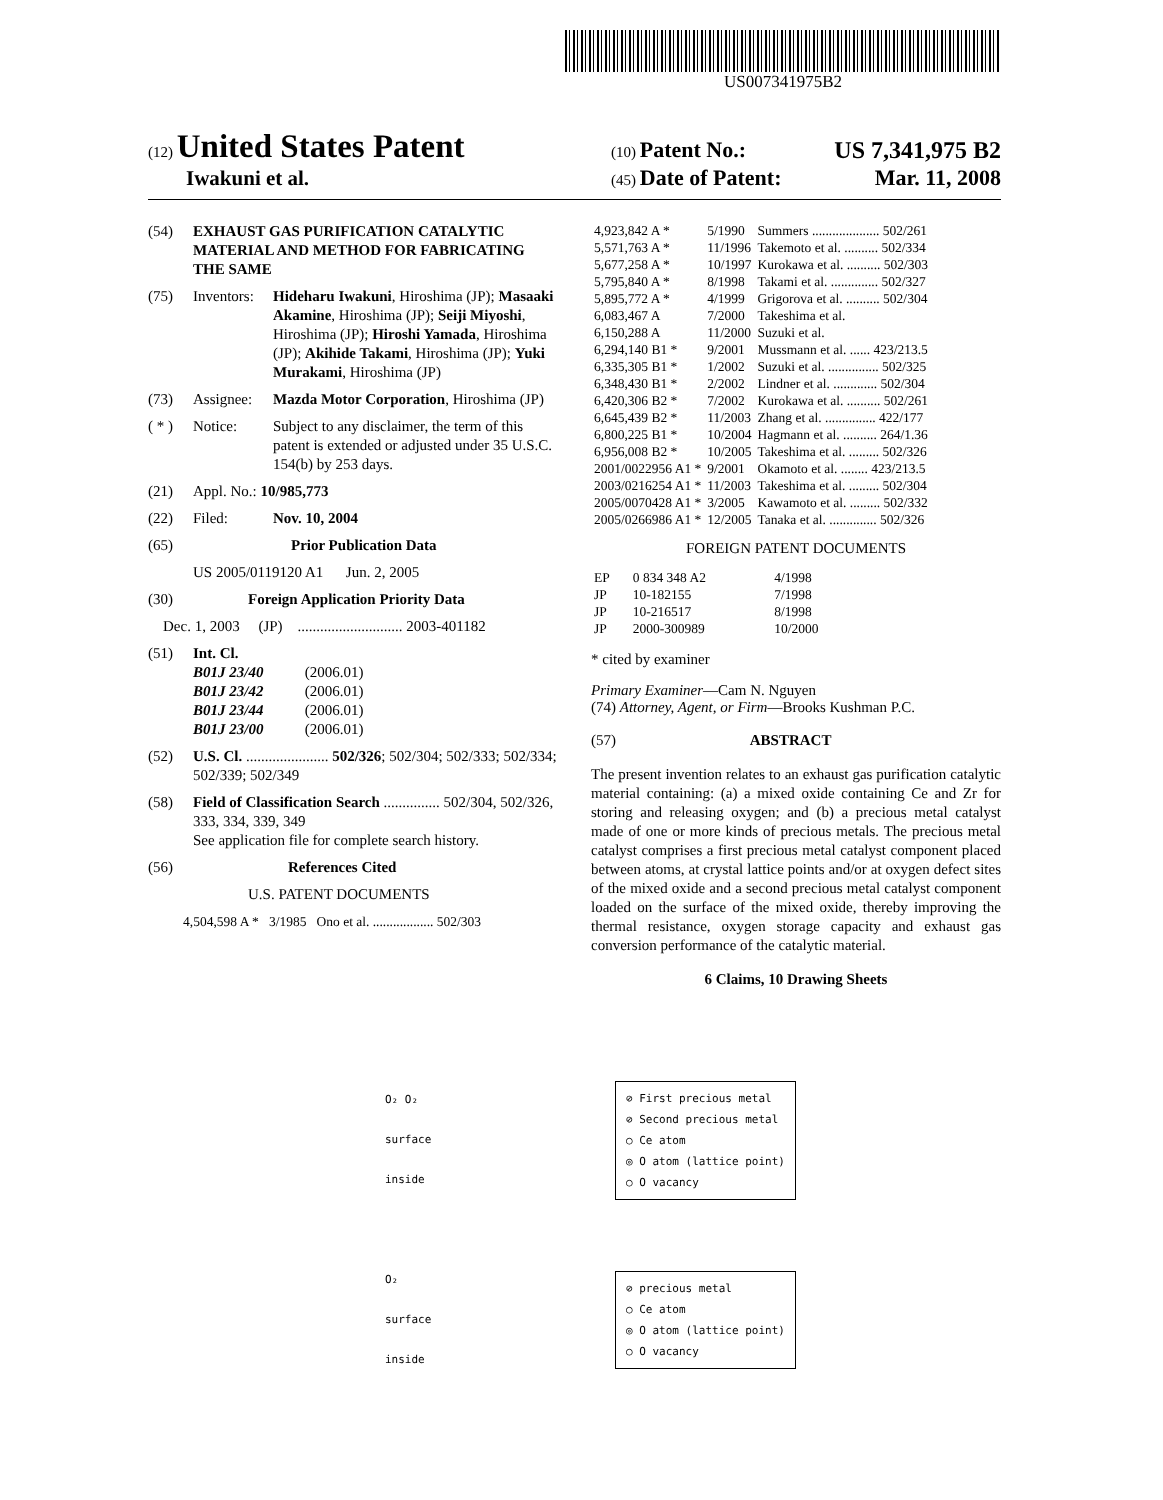US007341975B2
(12) United States Patent (10) Patent No.: US 7,341,975 B2
Iwakuni et al. (45) Date of Patent: Mar. 11, 2008
(54) EXHAUST GAS PURIFICATION CATALYTIC MATERIAL AND METHOD FOR FABRICATING THE SAME
(75) Inventors: Hideharu Iwakuni, Hiroshima (JP); Masaaki Akamine, Hiroshima (JP); Seiji Miyoshi, Hiroshima (JP); Hiroshi Yamada, Hiroshima (JP); Akihide Takami, Hiroshima (JP); Yuki Murakami, Hiroshima (JP)
(73) Assignee: Mazda Motor Corporation, Hiroshima (JP)
( * ) Notice: Subject to any disclaimer, the term of this patent is extended or adjusted under 35 U.S.C. 154(b) by 253 days.
(21) Appl. No.: 10/985,773
(22) Filed: Nov. 10, 2004
(65) Prior Publication Data
US 2005/0119120 A1 Jun. 2, 2005
(30) Foreign Application Priority Data
Dec. 1, 2003 (JP) ............................ 2003-401182
(51) Int. Cl.
B01J 23/40 (2006.01)
B01J 23/42 (2006.01)
B01J 23/44 (2006.01)
B01J 23/00 (2006.01)
(52) U.S. Cl. ...................... 502/326; 502/304; 502/333; 502/334; 502/339; 502/349
(58) Field of Classification Search ............... 502/304, 502/326, 333, 334, 339, 349
See application file for complete search history.
(56) References Cited
U.S. PATENT DOCUMENTS
4,504,598 A * 3/1985 Ono et al. .................. 502/303
| 4,923,842 A * | 5/1990 | Summers .................... 502/261 |
| 5,571,763 A * | 11/1996 | Takemoto et al. .......... 502/334 |
| 5,677,258 A * | 10/1997 | Kurokawa et al. .......... 502/303 |
| 5,795,840 A * | 8/1998 | Takami et al. .............. 502/327 |
| 5,895,772 A * | 4/1999 | Grigorova et al. .......... 502/304 |
| 6,083,467 A | 7/2000 | Takeshima et al. |
| 6,150,288 A | 11/2000 | Suzuki et al. |
| 6,294,140 B1 * | 9/2001 | Mussmann et al. ...... 423/213.5 |
| 6,335,305 B1 * | 1/2002 | Suzuki et al. ............... 502/325 |
| 6,348,430 B1 * | 2/2002 | Lindner et al. ............. 502/304 |
| 6,420,306 B2 * | 7/2002 | Kurokawa et al. .......... 502/261 |
| 6,645,439 B2 * | 11/2003 | Zhang et al. ............... 422/177 |
| 6,800,225 B1 * | 10/2004 | Hagmann et al. .......... 264/1.36 |
| 6,956,008 B2 * | 10/2005 | Takeshima et al. ......... 502/326 |
| 2001/0022956 A1 * | 9/2001 | Okamoto et al. ........ 423/213.5 |
| 2003/0216254 A1 * | 11/2003 | Takeshima et al. ......... 502/304 |
| 2005/0070428 A1 * | 3/2005 | Kawamoto et al. ......... 502/332 |
| 2005/0266986 A1 * | 12/2005 | Tanaka et al. .............. 502/326 |
FOREIGN PATENT DOCUMENTS
| EP | 0 834 348 A2 | 4/1998 |
| JP | 10-182155 | 7/1998 |
| JP | 10-216517 | 8/1998 |
| JP | 2000-300989 | 10/2000 |
* cited by examiner
Primary Examiner—Cam N. Nguyen
(74) Attorney, Agent, or Firm—Brooks Kushman P.C.
(57) ABSTRACT
The present invention relates to an exhaust gas purification catalytic material containing: (a) a mixed oxide containing Ce and Zr for storing and releasing oxygen; and (b) a precious metal catalyst made of one or more kinds of precious metals. The precious metal catalyst comprises a first precious metal catalyst component placed between atoms, at crystal lattice points and/or at oxygen defect sites of the mixed oxide and a second precious metal catalyst component loaded on the surface of the mixed oxide, thereby improving the thermal resistance, oxygen storage capacity and exhaust gas conversion performance of the catalytic material.
6 Claims, 10 Drawing Sheets
O₂ O₂
surface
inside
⊘ First precious metal
⊘ Second precious metal
○ Ce atom
◎ O atom (lattice point)
○ O vacancy
O₂
surface
inside
⊘ precious metal
○ Ce atom
◎ O atom (lattice point)
○ O vacancy